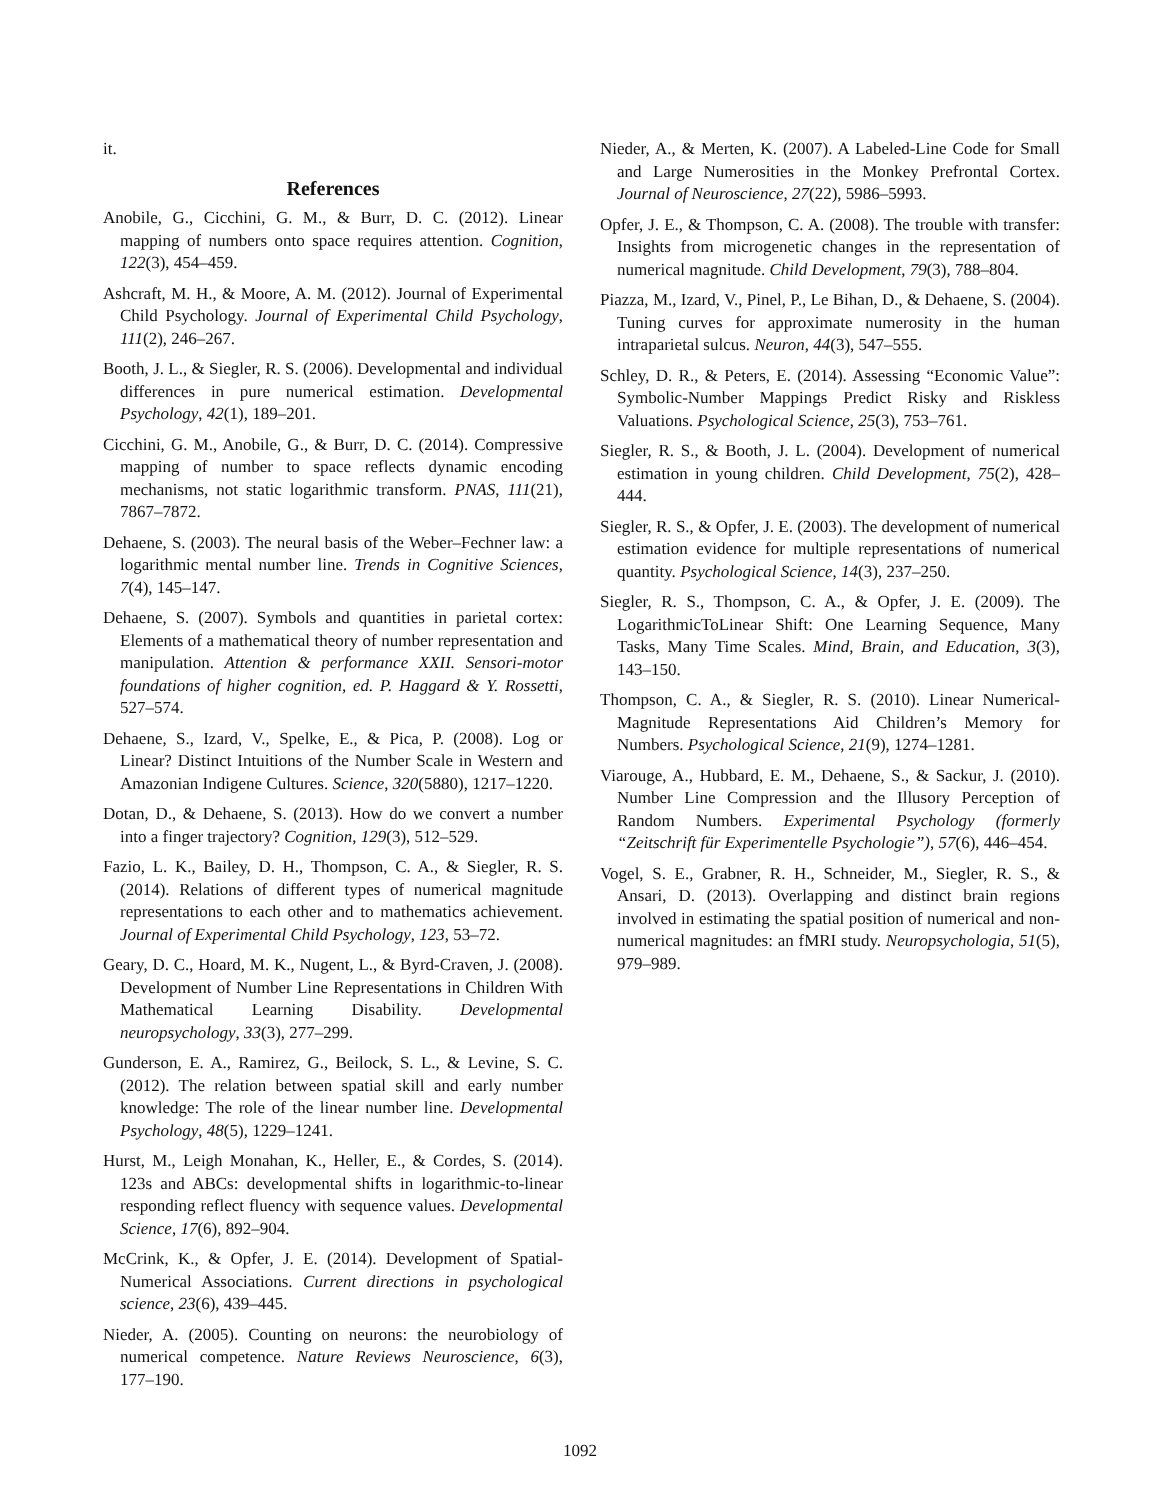it.
References
Anobile, G., Cicchini, G. M., & Burr, D. C. (2012). Linear mapping of numbers onto space requires attention. Cognition, 122(3), 454–459.
Ashcraft, M. H., & Moore, A. M. (2012). Journal of Experimental Child Psychology. Journal of Experimental Child Psychology, 111(2), 246–267.
Booth, J. L., & Siegler, R. S. (2006). Developmental and individual differences in pure numerical estimation. Developmental Psychology, 42(1), 189–201.
Cicchini, G. M., Anobile, G., & Burr, D. C. (2014). Compressive mapping of number to space reflects dynamic encoding mechanisms, not static logarithmic transform. PNAS, 111(21), 7867–7872.
Dehaene, S. (2003). The neural basis of the Weber–Fechner law: a logarithmic mental number line. Trends in Cognitive Sciences, 7(4), 145–147.
Dehaene, S. (2007). Symbols and quantities in parietal cortex: Elements of a mathematical theory of number representation and manipulation. Attention & performance XXII. Sensori-motor foundations of higher cognition, ed. P. Haggard & Y. Rossetti, 527–574.
Dehaene, S., Izard, V., Spelke, E., & Pica, P. (2008). Log or Linear? Distinct Intuitions of the Number Scale in Western and Amazonian Indigene Cultures. Science, 320(5880), 1217–1220.
Dotan, D., & Dehaene, S. (2013). How do we convert a number into a finger trajectory? Cognition, 129(3), 512–529.
Fazio, L. K., Bailey, D. H., Thompson, C. A., & Siegler, R. S. (2014). Relations of different types of numerical magnitude representations to each other and to mathematics achievement. Journal of Experimental Child Psychology, 123, 53–72.
Geary, D. C., Hoard, M. K., Nugent, L., & Byrd-Craven, J. (2008). Development of Number Line Representations in Children With Mathematical Learning Disability. Developmental neuropsychology, 33(3), 277–299.
Gunderson, E. A., Ramirez, G., Beilock, S. L., & Levine, S. C. (2012). The relation between spatial skill and early number knowledge: The role of the linear number line. Developmental Psychology, 48(5), 1229–1241.
Hurst, M., Leigh Monahan, K., Heller, E., & Cordes, S. (2014). 123s and ABCs: developmental shifts in logarithmic-to-linear responding reflect fluency with sequence values. Developmental Science, 17(6), 892–904.
McCrink, K., & Opfer, J. E. (2014). Development of Spatial-Numerical Associations. Current directions in psychological science, 23(6), 439–445.
Nieder, A. (2005). Counting on neurons: the neurobiology of numerical competence. Nature Reviews Neuroscience, 6(3), 177–190.
Nieder, A., & Merten, K. (2007). A Labeled-Line Code for Small and Large Numerosities in the Monkey Prefrontal Cortex. Journal of Neuroscience, 27(22), 5986–5993.
Opfer, J. E., & Thompson, C. A. (2008). The trouble with transfer: Insights from microgenetic changes in the representation of numerical magnitude. Child Development, 79(3), 788–804.
Piazza, M., Izard, V., Pinel, P., Le Bihan, D., & Dehaene, S. (2004). Tuning curves for approximate numerosity in the human intraparietal sulcus. Neuron, 44(3), 547–555.
Schley, D. R., & Peters, E. (2014). Assessing “Economic Value”: Symbolic-Number Mappings Predict Risky and Riskless Valuations. Psychological Science, 25(3), 753–761.
Siegler, R. S., & Booth, J. L. (2004). Development of numerical estimation in young children. Child Development, 75(2), 428–444.
Siegler, R. S., & Opfer, J. E. (2003). The development of numerical estimation evidence for multiple representations of numerical quantity. Psychological Science, 14(3), 237–250.
Siegler, R. S., Thompson, C. A., & Opfer, J. E. (2009). The LogarithmicToLinear Shift: One Learning Sequence, Many Tasks, Many Time Scales. Mind, Brain, and Education, 3(3), 143–150.
Thompson, C. A., & Siegler, R. S. (2010). Linear Numerical-Magnitude Representations Aid Children’s Memory for Numbers. Psychological Science, 21(9), 1274–1281.
Viarouge, A., Hubbard, E. M., Dehaene, S., & Sackur, J. (2010). Number Line Compression and the Illusory Perception of Random Numbers. Experimental Psychology (formerly “Zeitschrift für Experimentelle Psychologie”), 57(6), 446–454.
Vogel, S. E., Grabner, R. H., Schneider, M., Siegler, R. S., & Ansari, D. (2013). Overlapping and distinct brain regions involved in estimating the spatial position of numerical and non-numerical magnitudes: an fMRI study. Neuropsychologia, 51(5), 979–989.
1092